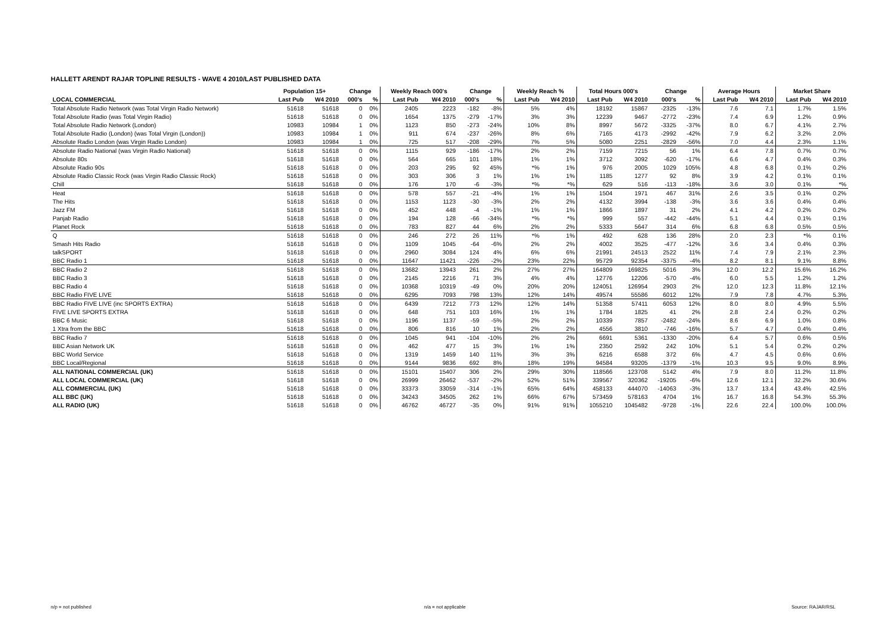HALLETT ARENDT RAJAR TOPLINE RESULTS - WAVE 4 2010/LAST PUBLISHED DATA
| | Population 15+ | | Change | | Weekly Reach 000's | | Change | | Weekly Reach % | | Total Hours 000's | | Change | | Average Hours | | Market Share | |
| --- | --- | --- | --- | --- | --- | --- | --- | --- | --- | --- | --- | --- | --- | --- | --- | --- | --- | --- |
| LOCAL COMMERCIAL | Last Pub | W4 2010 | 000's | % | Last Pub | W4 2010 | 000's | % | Last Pub | W4 2010 | Last Pub | W4 2010 | 000's | % | Last Pub | W4 2010 | Last Pub | W4 2010 |
| Total Absolute Radio Network (was Total Virgin Radio Network) | 51618 | 51618 | 0 | 0% | 2405 | 2223 | -182 | -8% | 5% | 4% | 18192 | 15867 | -2325 | -13% | 7.6 | 7.1 | 1.7% | 1.5% |
| Total Absolute Radio (was Total Virgin Radio) | 51618 | 51618 | 0 | 0% | 1654 | 1375 | -279 | -17% | 3% | 3% | 12239 | 9467 | -2772 | -23% | 7.4 | 6.9 | 1.2% | 0.9% |
| Total Absolute Radio Network (London) | 10983 | 10984 | 1 | 0% | 1123 | 850 | -273 | -24% | 10% | 8% | 8997 | 5672 | -3325 | -37% | 8.0 | 6.7 | 4.1% | 2.7% |
| Total Absolute Radio (London) (was Total Virgin (London)) | 10983 | 10984 | 1 | 0% | 911 | 674 | -237 | -26% | 8% | 6% | 7165 | 4173 | -2992 | -42% | 7.9 | 6.2 | 3.2% | 2.0% |
| Absolute Radio London (was Virgin Radio London) | 10983 | 10984 | 1 | 0% | 725 | 517 | -208 | -29% | 7% | 5% | 5080 | 2251 | -2829 | -56% | 7.0 | 4.4 | 2.3% | 1.1% |
| Absolute Radio National (was Virgin Radio National) | 51618 | 51618 | 0 | 0% | 1115 | 929 | -186 | -17% | 2% | 2% | 7159 | 7215 | 56 | 1% | 6.4 | 7.8 | 0.7% | 0.7% |
| Absolute 80s | 51618 | 51618 | 0 | 0% | 564 | 665 | 101 | 18% | 1% | 1% | 3712 | 3092 | -620 | -17% | 6.6 | 4.7 | 0.4% | 0.3% |
| Absolute Radio 90s | 51618 | 51618 | 0 | 0% | 203 | 295 | 92 | 45% | *% | 1% | 976 | 2005 | 1029 | 105% | 4.8 | 6.8 | 0.1% | 0.2% |
| Absolute Radio Classic Rock (was Virgin Radio Classic Rock) | 51618 | 51618 | 0 | 0% | 303 | 306 | 3 | 1% | 1% | 1% | 1185 | 1277 | 92 | 8% | 3.9 | 4.2 | 0.1% | 0.1% |
| Chill | 51618 | 51618 | 0 | 0% | 176 | 170 | -6 | -3% | *% | *% | 629 | 516 | -113 | -18% | 3.6 | 3.0 | 0.1% | *% |
| Heat | 51618 | 51618 | 0 | 0% | 578 | 557 | -21 | -4% | 1% | 1% | 1504 | 1971 | 467 | 31% | 2.6 | 3.5 | 0.1% | 0.2% |
| The Hits | 51618 | 51618 | 0 | 0% | 1153 | 1123 | -30 | -3% | 2% | 2% | 4132 | 3994 | -138 | -3% | 3.6 | 3.6 | 0.4% | 0.4% |
| Jazz FM | 51618 | 51618 | 0 | 0% | 452 | 448 | -4 | -1% | 1% | 1% | 1866 | 1897 | 31 | 2% | 4.1 | 4.2 | 0.2% | 0.2% |
| Panjab Radio | 51618 | 51618 | 0 | 0% | 194 | 128 | -66 | -34% | *% | *% | 999 | 557 | -442 | -44% | 5.1 | 4.4 | 0.1% | 0.1% |
| Planet Rock | 51618 | 51618 | 0 | 0% | 783 | 827 | 44 | 6% | 2% | 2% | 5333 | 5647 | 314 | 6% | 6.8 | 6.8 | 0.5% | 0.5% |
| Q | 51618 | 51618 | 0 | 0% | 246 | 272 | 26 | 11% | *% | 1% | 492 | 628 | 136 | 28% | 2.0 | 2.3 | *% | 0.1% |
| Smash Hits Radio | 51618 | 51618 | 0 | 0% | 1109 | 1045 | -64 | -6% | 2% | 2% | 4002 | 3525 | -477 | -12% | 3.6 | 3.4 | 0.4% | 0.3% |
| talkSPORT | 51618 | 51618 | 0 | 0% | 2960 | 3084 | 124 | 4% | 6% | 6% | 21991 | 24513 | 2522 | 11% | 7.4 | 7.9 | 2.1% | 2.3% |
| BBC Radio 1 | 51618 | 51618 | 0 | 0% | 11647 | 11421 | -226 | -2% | 23% | 22% | 95729 | 92354 | -3375 | -4% | 8.2 | 8.1 | 9.1% | 8.8% |
| BBC Radio 2 | 51618 | 51618 | 0 | 0% | 13682 | 13943 | 261 | 2% | 27% | 27% | 164809 | 169825 | 5016 | 3% | 12.0 | 12.2 | 15.6% | 16.2% |
| BBC Radio 3 | 51618 | 51618 | 0 | 0% | 2145 | 2216 | 71 | 3% | 4% | 4% | 12776 | 12206 | -570 | -4% | 6.0 | 5.5 | 1.2% | 1.2% |
| BBC Radio 4 | 51618 | 51618 | 0 | 0% | 10368 | 10319 | -49 | 0% | 20% | 20% | 124051 | 126954 | 2903 | 2% | 12.0 | 12.3 | 11.8% | 12.1% |
| BBC Radio FIVE LIVE | 51618 | 51618 | 0 | 0% | 6295 | 7093 | 798 | 13% | 12% | 14% | 49574 | 55586 | 6012 | 12% | 7.9 | 7.8 | 4.7% | 5.3% |
| BBC Radio FIVE LIVE (inc SPORTS EXTRA) | 51618 | 51618 | 0 | 0% | 6439 | 7212 | 773 | 12% | 12% | 14% | 51358 | 57411 | 6053 | 12% | 8.0 | 8.0 | 4.9% | 5.5% |
| FIVE LIVE SPORTS EXTRA | 51618 | 51618 | 0 | 0% | 648 | 751 | 103 | 16% | 1% | 1% | 1784 | 1825 | 41 | 2% | 2.8 | 2.4 | 0.2% | 0.2% |
| BBC 6 Music | 51618 | 51618 | 0 | 0% | 1196 | 1137 | -59 | -5% | 2% | 2% | 10339 | 7857 | -2482 | -24% | 8.6 | 6.9 | 1.0% | 0.8% |
| 1 Xtra from the BBC | 51618 | 51618 | 0 | 0% | 806 | 816 | 10 | 1% | 2% | 2% | 4556 | 3810 | -746 | -16% | 5.7 | 4.7 | 0.4% | 0.4% |
| BBC Radio 7 | 51618 | 51618 | 0 | 0% | 1045 | 941 | -104 | -10% | 2% | 2% | 6691 | 5361 | -1330 | -20% | 6.4 | 5.7 | 0.6% | 0.5% |
| BBC Asian Network UK | 51618 | 51618 | 0 | 0% | 462 | 477 | 15 | 3% | 1% | 1% | 2350 | 2592 | 242 | 10% | 5.1 | 5.4 | 0.2% | 0.2% |
| BBC World Service | 51618 | 51618 | 0 | 0% | 1319 | 1459 | 140 | 11% | 3% | 3% | 6216 | 6588 | 372 | 6% | 4.7 | 4.5 | 0.6% | 0.6% |
| BBC Local/Regional | 51618 | 51618 | 0 | 0% | 9144 | 9836 | 692 | 8% | 18% | 19% | 94584 | 93205 | -1379 | -1% | 10.3 | 9.5 | 9.0% | 8.9% |
| ALL NATIONAL COMMERCIAL (UK) | 51618 | 51618 | 0 | 0% | 15101 | 15407 | 306 | 2% | 29% | 30% | 118566 | 123708 | 5142 | 4% | 7.9 | 8.0 | 11.2% | 11.8% |
| ALL LOCAL COMMERCIAL (UK) | 51618 | 51618 | 0 | 0% | 26999 | 26462 | -537 | -2% | 52% | 51% | 339567 | 320362 | -19205 | -6% | 12.6 | 12.1 | 32.2% | 30.6% |
| ALL COMMERCIAL (UK) | 51618 | 51618 | 0 | 0% | 33373 | 33059 | -314 | -1% | 65% | 64% | 458133 | 444070 | -14063 | -3% | 13.7 | 13.4 | 43.4% | 42.5% |
| ALL BBC (UK) | 51618 | 51618 | 0 | 0% | 34243 | 34505 | 262 | 1% | 66% | 67% | 573459 | 578163 | 4704 | 1% | 16.7 | 16.8 | 54.3% | 55.3% |
| ALL RADIO (UK) | 51618 | 51618 | 0 | 0% | 46762 | 46727 | -35 | 0% | 91% | 91% | 1055210 | 1045482 | -9728 | -1% | 22.6 | 22.4 | 100.0% | 100.0% |
n/p = not published n/a = not applicable Source: RAJAR/RSL